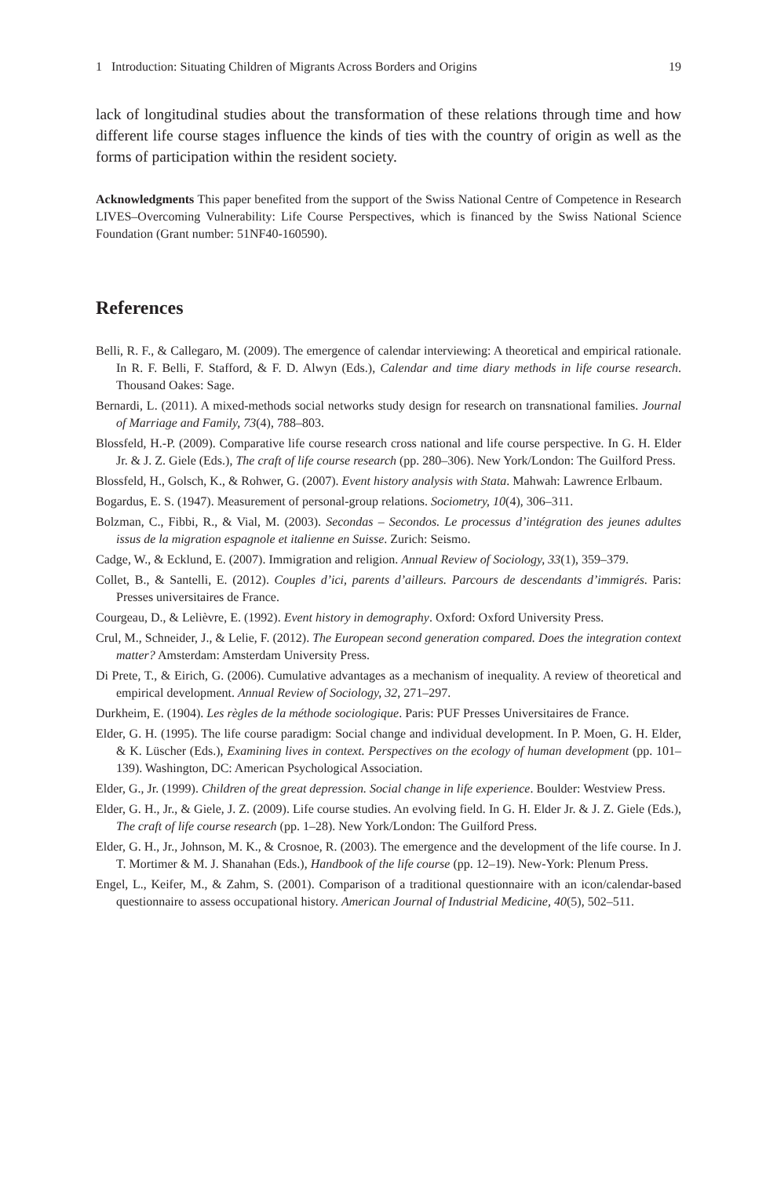1 Introduction: Situating Children of Migrants Across Borders and Origins 19
lack of longitudinal studies about the transformation of these relations through time and how different life course stages influence the kinds of ties with the country of origin as well as the forms of participation within the resident society.
Acknowledgments This paper benefited from the support of the Swiss National Centre of Competence in Research LIVES–Overcoming Vulnerability: Life Course Perspectives, which is financed by the Swiss National Science Foundation (Grant number: 51NF40-160590).
References
Belli, R. F., & Callegaro, M. (2009). The emergence of calendar interviewing: A theoretical and empirical rationale. In R. F. Belli, F. Stafford, & F. D. Alwyn (Eds.), Calendar and time diary methods in life course research. Thousand Oakes: Sage.
Bernardi, L. (2011). A mixed-methods social networks study design for research on transnational families. Journal of Marriage and Family, 73(4), 788–803.
Blossfeld, H.-P. (2009). Comparative life course research cross national and life course perspective. In G. H. Elder Jr. & J. Z. Giele (Eds.), The craft of life course research (pp. 280–306). New York/London: The Guilford Press.
Blossfeld, H., Golsch, K., & Rohwer, G. (2007). Event history analysis with Stata. Mahwah: Lawrence Erlbaum.
Bogardus, E. S. (1947). Measurement of personal-group relations. Sociometry, 10(4), 306–311.
Bolzman, C., Fibbi, R., & Vial, M. (2003). Secondas – Secondos. Le processus d’intégration des jeunes adultes issus de la migration espagnole et italienne en Suisse. Zurich: Seismo.
Cadge, W., & Ecklund, E. (2007). Immigration and religion. Annual Review of Sociology, 33(1), 359–379.
Collet, B., & Santelli, E. (2012). Couples d’ici, parents d’ailleurs. Parcours de descendants d’immigrés. Paris: Presses universitaires de France.
Courgeau, D., & Lelièvre, E. (1992). Event history in demography. Oxford: Oxford University Press.
Crul, M., Schneider, J., & Lelie, F. (2012). The European second generation compared. Does the integration context matter? Amsterdam: Amsterdam University Press.
Di Prete, T., & Eirich, G. (2006). Cumulative advantages as a mechanism of inequality. A review of theoretical and empirical development. Annual Review of Sociology, 32, 271–297.
Durkheim, E. (1904). Les règles de la méthode sociologique. Paris: PUF Presses Universitaires de France.
Elder, G. H. (1995). The life course paradigm: Social change and individual development. In P. Moen, G. H. Elder, & K. Lüscher (Eds.), Examining lives in context. Perspectives on the ecology of human development (pp. 101–139). Washington, DC: American Psychological Association.
Elder, G., Jr. (1999). Children of the great depression. Social change in life experience. Boulder: Westview Press.
Elder, G. H., Jr., & Giele, J. Z. (2009). Life course studies. An evolving field. In G. H. Elder Jr. & J. Z. Giele (Eds.), The craft of life course research (pp. 1–28). New York/London: The Guilford Press.
Elder, G. H., Jr., Johnson, M. K., & Crosnoe, R. (2003). The emergence and the development of the life course. In J. T. Mortimer & M. J. Shanahan (Eds.), Handbook of the life course (pp. 12–19). New-York: Plenum Press.
Engel, L., Keifer, M., & Zahm, S. (2001). Comparison of a traditional questionnaire with an icon/calendar-based questionnaire to assess occupational history. American Journal of Industrial Medicine, 40(5), 502–511.